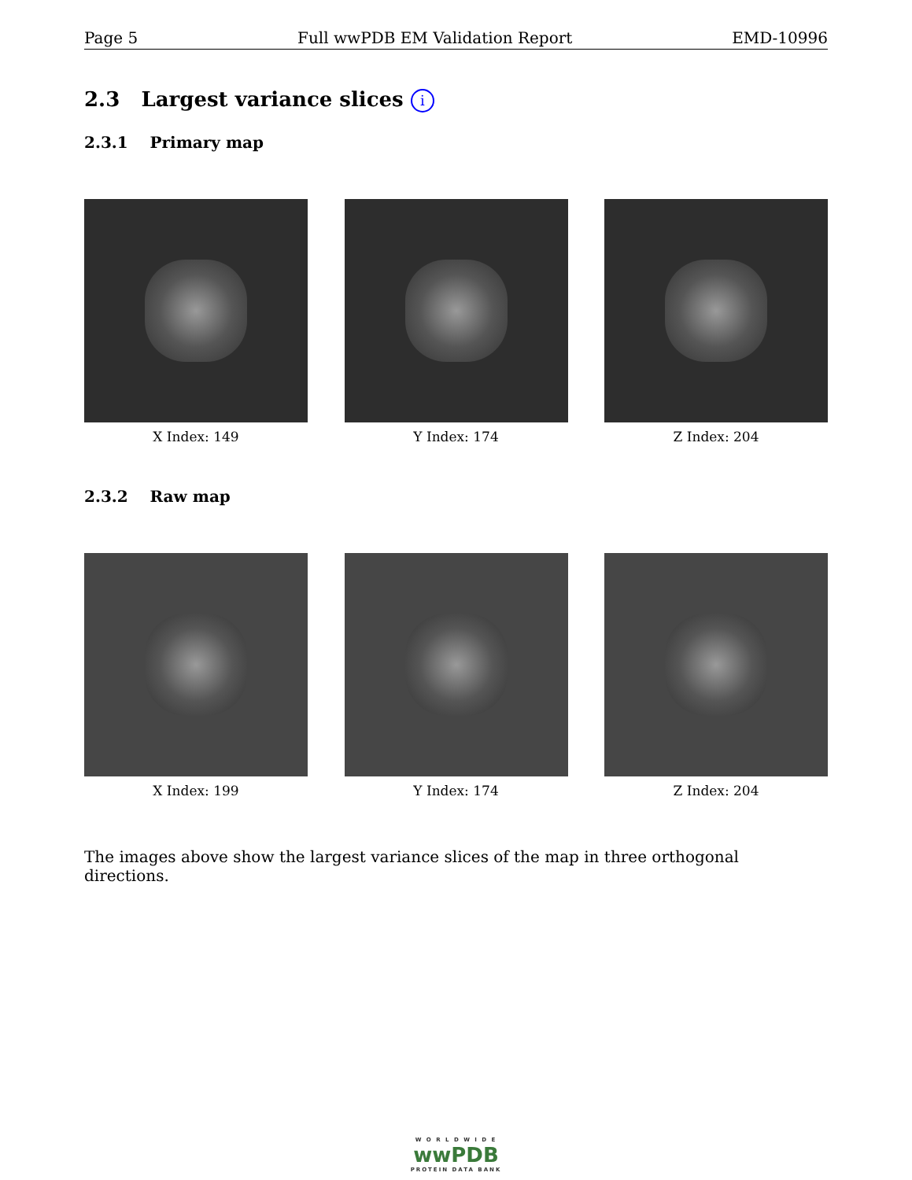Page 5 Full wwPDB EM Validation Report EMD-10996
2.3 Largest variance slices i
2.3.1 Primary map
X Index: 149 Y Index: 174 Z Index: 204
2.3.2 Raw map
X Index: 199 Y Index: 174 Z Index: 204
The images above show the largest variance slices of the map in three orthogonal directions.
W O R L D W I D E
wwPDB
PROTEIN DATA BANK